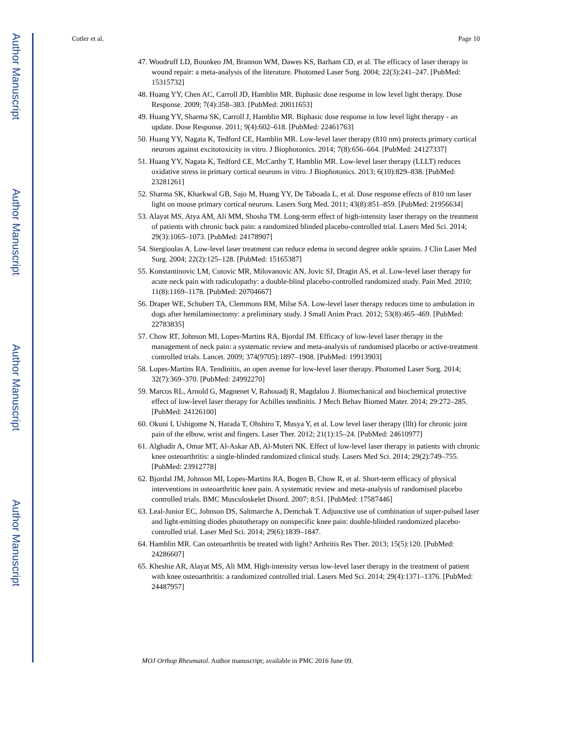Author Manuscript
Author Manuscript
Author Manuscript
Author Manuscript
Cotler et al. Page 10
47. Woodruff LD, Bounkeo JM, Brannon WM, Dawes KS, Barham CD, et al. The efficacy of laser therapy in wound repair: a meta-analysis of the literature. Photomed Laser Surg. 2004; 22(3):241–247. [PubMed: 15315732]
48. Huang YY, Chen AC, Carroll JD, Hamblin MR. Biphasic dose response in low level light therapy. Dose Response. 2009; 7(4):358–383. [PubMed: 20011653]
49. Huang YY, Sharma SK, Carroll J, Hamblin MR. Biphasic dose response in low level light therapy - an update. Dose Response. 2011; 9(4):602–618. [PubMed: 22461763]
50. Huang YY, Nagata K, Tedford CE, Hamblin MR. Low-level laser therapy (810 nm) protects primary cortical neurons against excitotoxicity in vitro. J Biophotonics. 2014; 7(8):656–664. [PubMed: 24127337]
51. Huang YY, Nagata K, Tedford CE, McCarthy T, Hamblin MR. Low-level laser therapy (LLLT) reduces oxidative stress in primary cortical neurons in vitro. J Biophotonics. 2013; 6(10):829–838. [PubMed: 23281261]
52. Sharma SK, Kharkwal GB, Sajo M, Huang YY, De Taboada L, et al. Dose response effects of 810 nm laser light on mouse primary cortical neurons. Lasers Surg Med. 2011; 43(8):851–859. [PubMed: 21956634]
53. Alayat MS, Atya AM, Ali MM, Shosha TM. Long-term effect of high-intensity laser therapy on the treatment of patients with chronic back pain: a randomized blinded placebo-controlled trial. Lasers Med Sci. 2014; 29(3):1065–1073. [PubMed: 24178907]
54. Stergioulas A. Low-level laser treatment can reduce edema in second degree ankle sprains. J Clin Laser Med Surg. 2004; 22(2):125–128. [PubMed: 15165387]
55. Konstantinovic LM, Cutovic MR, Milovanovic AN, Jovic SJ, Dragin AS, et al. Low-level laser therapy for acute neck pain with radiculopathy: a double-blind placebo-controlled randomized study. Pain Med. 2010; 11(8):1169–1178. [PubMed: 20704667]
56. Draper WE, Schubert TA, Clemmons RM, Milse SA. Low-level laser therapy reduces time to ambulation in dogs after hemilaminectomy: a preliminary study. J Small Anim Pract. 2012; 53(8):465–469. [PubMed: 22783835]
57. Chow RT, Johnson MI, Lopes-Martins RA, Bjordal JM. Efficacy of low-level laser therapy in the management of neck pain: a systematic review and meta-analysis of randomised placebo or active-treatment controlled trials. Lancet. 2009; 374(9705):1897–1908. [PubMed: 19913903]
58. Lopes-Martins RA. Tendinitis, an open avenue for low-level laser therapy. Photomed Laser Surg. 2014; 32(7):369–370. [PubMed: 24992270]
59. Marcos RL, Arnold G, Magnenet V, Rahouadj R, Magdalou J. Biomechanical and biochemical protective effect of low-level laser therapy for Achilles tendinitis. J Mech Behav Biomed Mater. 2014; 29:272–285. [PubMed: 24126100]
60. Okuni I, Ushigome N, Harada T, Ohshiro T, Musya Y, et al. Low level laser therapy (lllt) for chronic joint pain of the elbow, wrist and fingers. Laser Ther. 2012; 21(1):15–24. [PubMed: 24610977]
61. Alghadir A, Omar MT, Al-Askar AB, Al-Muteri NK. Effect of low-level laser therapy in patients with chronic knee osteoarthritis: a single-blinded randomized clinical study. Lasers Med Sci. 2014; 29(2):749–755. [PubMed: 23912778]
62. Bjordal JM, Johnson MI, Lopes-Martins RA, Bogen B, Chow R, et al. Short-term efficacy of physical interventions in osteoarthritic knee pain. A systematic review and meta-analysis of randomised placebo controlled trials. BMC Musculoskelet Disord. 2007; 8:51. [PubMed: 17587446]
63. Leal-Junior EC, Johnson DS, Saltmarche A, Demchak T. Adjunctive use of combination of super-pulsed laser and light-emitting diodes phototherapy on nonspecific knee pain: double-blinded randomized placebo-controlled trial. Laser Med Sci. 2014; 29(6):1839–1847.
64. Hamblin MR. Can osteoarthritis be treated with light? Arthritis Res Ther. 2013; 15(5):120. [PubMed: 24286607]
65. Kheshie AR, Alayat MS, Ali MM. High-intensity versus low-level laser therapy in the treatment of patient with knee osteoarthritis: a randomized controlled trial. Lasers Med Sci. 2014; 29(4):1371–1376. [PubMed: 24487957]
MOJ Orthop Rheumatol. Author manuscript; available in PMC 2016 June 09.